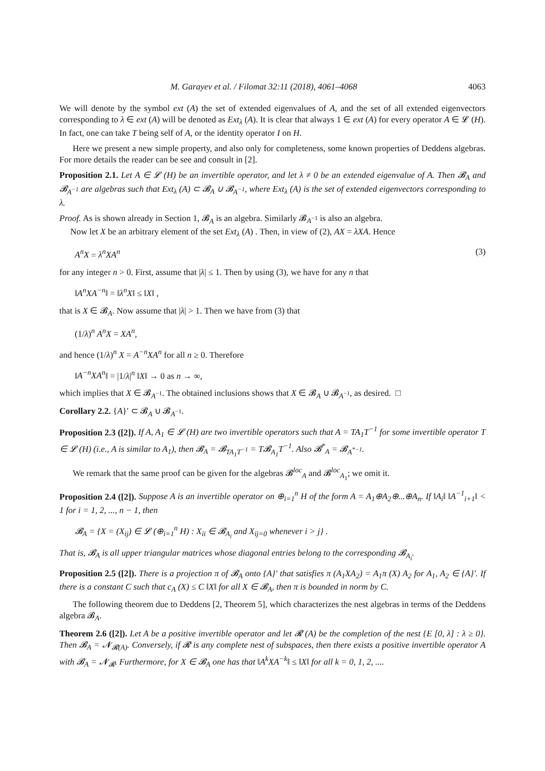M. Garayev et al. / Filomat 32:11 (2018), 4061–4068 4063
We will denote by the symbol ext (A) the set of extended eigenvalues of A, and the set of all extended eigenvectors corresponding to λ ∈ ext (A) will be denoted as Ext<sub>λ</sub> (A). It is clear that always 1 ∈ ext (A) for every operator A ∈ 𝓛 (H). In fact, one can take T being self of A, or the identity operator I on H.
Here we present a new simple property, and also only for completeness, some known properties of Deddens algebras. For more details the reader can be see and consult in [2].
Proposition 2.1. Let A ∈ 𝓛 (H) be an invertible operator, and let λ ≠ 0 be an extended eigenvalue of A. Then 𝓑<sub>A</sub> and 𝓑<sub>A<sup>−1</sup></sub> are algebras such that Ext<sub>λ</sub> (A) ⊂ 𝓑<sub>A</sub> ∪ 𝓑<sub>A<sup>−1</sup></sub>, where Ext<sub>λ</sub> (A) is the set of extended eigenvectors corresponding to λ.
Proof. As is shown already in Section 1, 𝓑<sub>A</sub> is an algebra. Similarly 𝓑<sub>A<sup>−1</sup></sub> is also an algebra.
Now let X be an arbitrary element of the set Ext<sub>λ</sub> (A) . Then, in view of (2), AX = λXA. Hence
A<sup>n</sup>X = λ<sup>n</sup>XA<sup>n</sup> (3)
for any integer n > 0. First, assume that |λ| ≤ 1. Then by using (3), we have for any n that
‖A<sup>n</sup>XA<sup>−n</sup>‖ = ‖λ<sup>n</sup>X‖ ≤ ‖X‖ ,
that is X ∈ 𝓑<sub>A</sub>. Now assume that |λ| > 1. Then we have from (3) that
(1/λ)<sup>n</sup> A<sup>n</sup>X = XA<sup>n</sup>,
and hence (1/λ)<sup>n</sup> X = A<sup>−n</sup>XA<sup>n</sup> for all n ≥ 0. Therefore
‖A<sup>−n</sup>XA<sup>n</sup>‖ = |1/λ|<sup>n</sup> ‖X‖ → 0 as n → ∞,
which implies that X ∈ 𝓑<sub>A<sup>−1</sup></sub>. The obtained inclusions shows that X ∈ 𝓑<sub>A</sub> ∪ 𝓑<sub>A<sup>−1</sup></sub>, as desired. □
Corollary 2.2. {A}′ ⊂ 𝓑<sub>A</sub> ∪ 𝓑<sub>A<sup>−1</sup></sub>.
Proposition 2.3 ([2]). If A, A<sub>1</sub> ∈ 𝓛 (H) are two invertible operators such that A = TA<sub>1</sub>T<sup>−1</sup> for some invertible operator T ∈ 𝓛 (H) (i.e., A is similar to A<sub>1</sub>), then 𝓑<sub>A</sub> = 𝓑<sub>TA<sub>1</sub>T<sup>−1</sup></sub> = T𝓑<sub>A<sub>1</sub></sub>T<sup>−1</sup>. Also 𝓑<sup>*</sup><sub>A</sub> = 𝓑<sub>A<sup>*−1</sup></sub>.
We remark that the same proof can be given for the algebras 𝓑<sup>loc</sup><sub>A</sub> and 𝓑<sup>loc</sup><sub>A<sub>1</sub></sub>; we omit it.
Proposition 2.4 ([2]). Suppose A is an invertible operator on ⊕<sub>i=1</sub><sup>n</sup> H of the form A = A<sub>1</sub>⊕A<sub>2</sub>⊕...⊕A<sub>n</sub>. If ‖A<sub>i</sub>‖ ‖A<sup>−1</sup><sub>i+1</sub>‖ < 1 for i = 1, 2, ..., n − 1, then
𝓑<sub>A</sub> = {X = (X<sub>ij</sub>) ∈ 𝓛 (⊕<sub>i=1</sub><sup>n</sup> H) : X<sub>ii</sub> ∈ 𝓑<sub>A<sub>i</sub></sub> and X<sub>ij=0</sub> whenever i > j} .
That is, 𝓑<sub>A</sub> is all upper triangular matrices whose diagonal entries belong to the corresponding 𝓑<sub>A<sub>i</sub></sub>.
Proposition 2.5 ([2]). There is a projection π of 𝓑<sub>A</sub> onto {A}′ that satisfies π (A<sub>1</sub>XA<sub>2</sub>) = A<sub>1</sub>π (X) A<sub>2</sub> for A<sub>1</sub>, A<sub>2</sub> ∈ {A}′. If there is a constant C such that c<sub>A</sub> (X) ≤ C ‖X‖ for all X ∈ 𝓑<sub>A</sub>, then π is bounded in norm by C.
The following theorem due to Deddens [2, Theorem 5], which characterizes the nest algebras in terms of the Deddens algebra 𝓑<sub>A</sub>.
Theorem 2.6 ([2]). Let A be a positive invertible operator and let 𝓡 (A) be the completion of the nest {E [0, λ] : λ ≥ 0}. Then 𝓑<sub>A</sub> = 𝓝<sub>𝓡(A)</sub>. Conversely, if 𝓡 is any complete nest of subspaces, then there exists a positive invertible operator A with 𝓑<sub>A</sub> = 𝓝<sub>𝓡</sub>. Furthermore, for X ∈ 𝓑<sub>A</sub> one has that ‖A<sup>k</sup>XA<sup>−k</sup>‖ ≤ ‖X‖ for all k = 0, 1, 2, ....